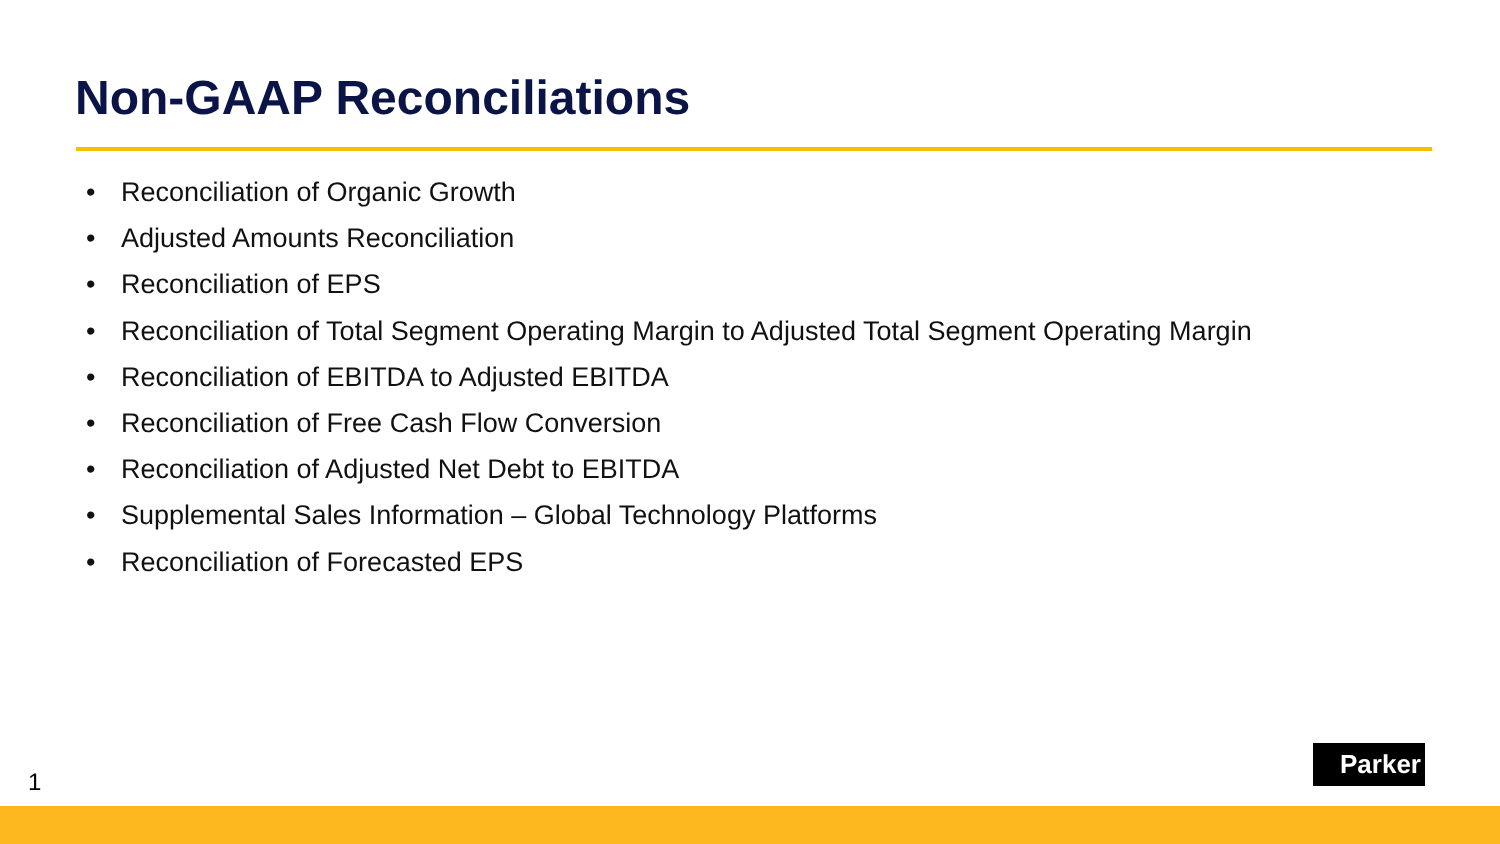Non-GAAP Reconciliations
• Reconciliation of Organic Growth
• Adjusted Amounts Reconciliation
• Reconciliation of EPS
• Reconciliation of Total Segment Operating Margin to Adjusted Total Segment Operating Margin
• Reconciliation of EBITDA to Adjusted EBITDA
• Reconciliation of Free Cash Flow Conversion
• Reconciliation of Adjusted Net Debt to EBITDA
• Supplemental Sales Information – Global Technology Platforms
• Reconciliation of Forecasted EPS
1
Parker